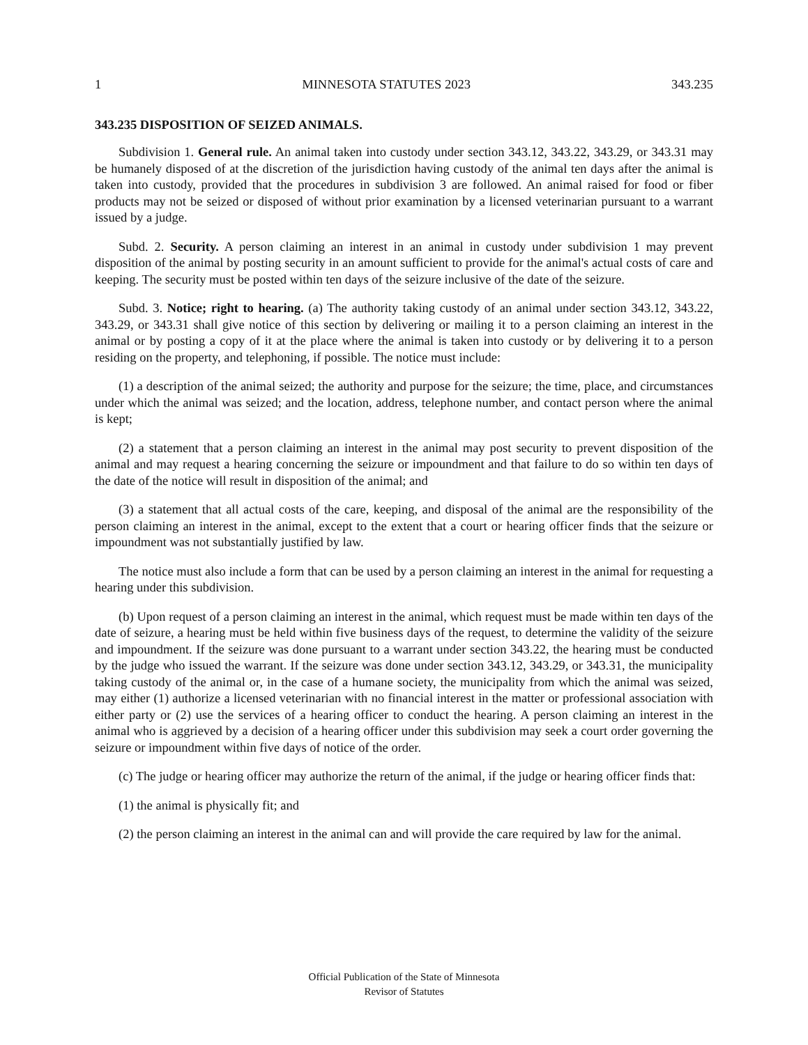1 MINNESOTA STATUTES 2023 343.235
343.235 DISPOSITION OF SEIZED ANIMALS.
Subdivision 1. General rule. An animal taken into custody under section 343.12, 343.22, 343.29, or 343.31 may be humanely disposed of at the discretion of the jurisdiction having custody of the animal ten days after the animal is taken into custody, provided that the procedures in subdivision 3 are followed. An animal raised for food or fiber products may not be seized or disposed of without prior examination by a licensed veterinarian pursuant to a warrant issued by a judge.
Subd. 2. Security. A person claiming an interest in an animal in custody under subdivision 1 may prevent disposition of the animal by posting security in an amount sufficient to provide for the animal's actual costs of care and keeping. The security must be posted within ten days of the seizure inclusive of the date of the seizure.
Subd. 3. Notice; right to hearing. (a) The authority taking custody of an animal under section 343.12, 343.22, 343.29, or 343.31 shall give notice of this section by delivering or mailing it to a person claiming an interest in the animal or by posting a copy of it at the place where the animal is taken into custody or by delivering it to a person residing on the property, and telephoning, if possible. The notice must include:
(1) a description of the animal seized; the authority and purpose for the seizure; the time, place, and circumstances under which the animal was seized; and the location, address, telephone number, and contact person where the animal is kept;
(2) a statement that a person claiming an interest in the animal may post security to prevent disposition of the animal and may request a hearing concerning the seizure or impoundment and that failure to do so within ten days of the date of the notice will result in disposition of the animal; and
(3) a statement that all actual costs of the care, keeping, and disposal of the animal are the responsibility of the person claiming an interest in the animal, except to the extent that a court or hearing officer finds that the seizure or impoundment was not substantially justified by law.
The notice must also include a form that can be used by a person claiming an interest in the animal for requesting a hearing under this subdivision.
(b) Upon request of a person claiming an interest in the animal, which request must be made within ten days of the date of seizure, a hearing must be held within five business days of the request, to determine the validity of the seizure and impoundment. If the seizure was done pursuant to a warrant under section 343.22, the hearing must be conducted by the judge who issued the warrant. If the seizure was done under section 343.12, 343.29, or 343.31, the municipality taking custody of the animal or, in the case of a humane society, the municipality from which the animal was seized, may either (1) authorize a licensed veterinarian with no financial interest in the matter or professional association with either party or (2) use the services of a hearing officer to conduct the hearing. A person claiming an interest in the animal who is aggrieved by a decision of a hearing officer under this subdivision may seek a court order governing the seizure or impoundment within five days of notice of the order.
(c) The judge or hearing officer may authorize the return of the animal, if the judge or hearing officer finds that:
(1) the animal is physically fit; and
(2) the person claiming an interest in the animal can and will provide the care required by law for the animal.
Official Publication of the State of Minnesota
Revisor of Statutes